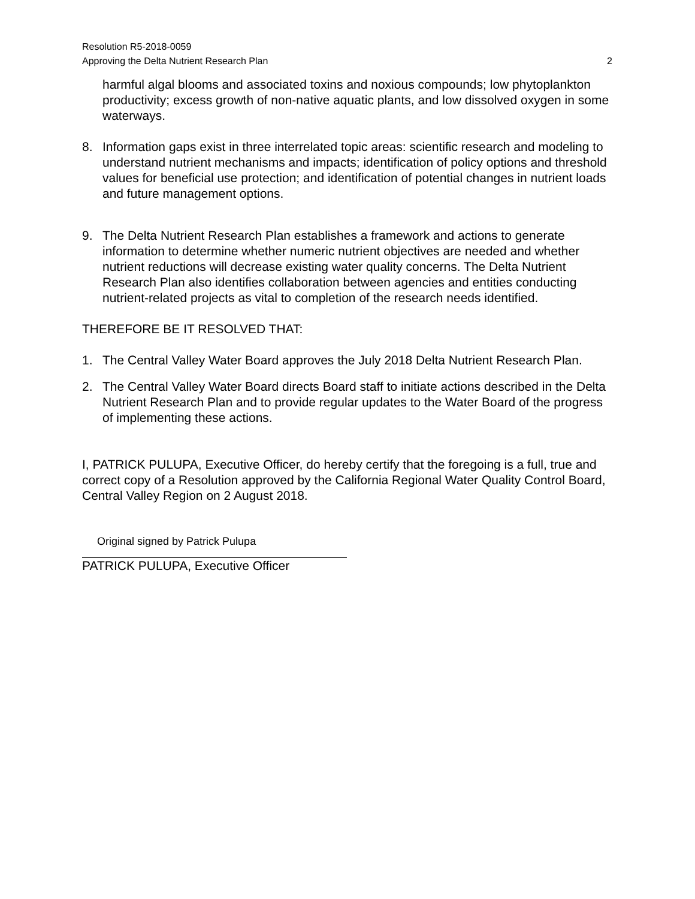Resolution R5-2018-0059
Approving the Delta Nutrient Research Plan 2
harmful algal blooms and associated toxins and noxious compounds; low phytoplankton productivity; excess growth of non-native aquatic plants, and low dissolved oxygen in some waterways.
8. Information gaps exist in three interrelated topic areas: scientific research and modeling to understand nutrient mechanisms and impacts; identification of policy options and threshold values for beneficial use protection; and identification of potential changes in nutrient loads and future management options.
9. The Delta Nutrient Research Plan establishes a framework and actions to generate information to determine whether numeric nutrient objectives are needed and whether nutrient reductions will decrease existing water quality concerns. The Delta Nutrient Research Plan also identifies collaboration between agencies and entities conducting nutrient-related projects as vital to completion of the research needs identified.
THEREFORE BE IT RESOLVED THAT:
1. The Central Valley Water Board approves the July 2018 Delta Nutrient Research Plan.
2. The Central Valley Water Board directs Board staff to initiate actions described in the Delta Nutrient Research Plan and to provide regular updates to the Water Board of the progress of implementing these actions.
I, PATRICK PULUPA, Executive Officer, do hereby certify that the foregoing is a full, true and correct copy of a Resolution approved by the California Regional Water Quality Control Board, Central Valley Region on 2 August 2018.
Original signed by Patrick Pulupa
PATRICK PULUPA, Executive Officer